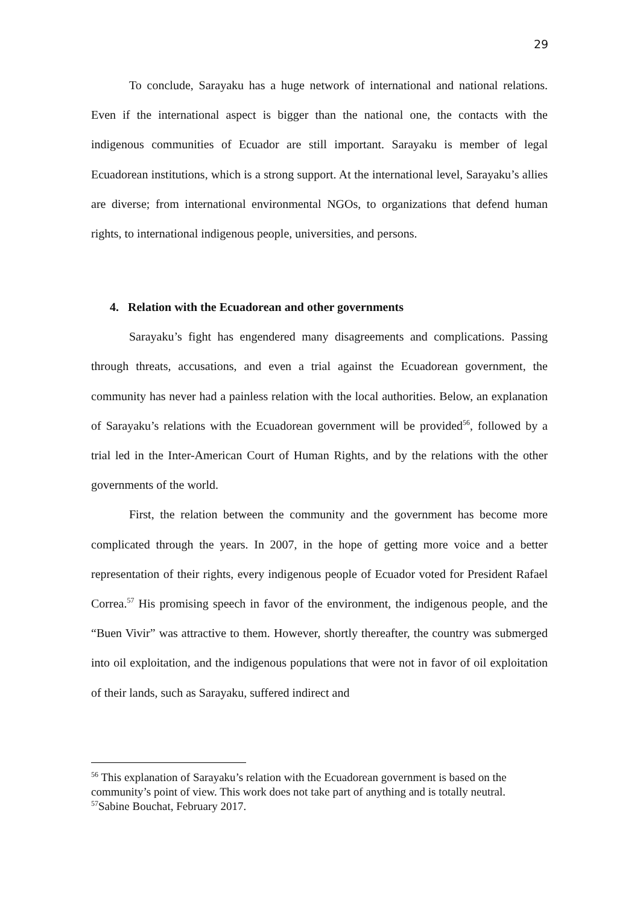29
To conclude, Sarayaku has a huge network of international and national relations. Even if the international aspect is bigger than the national one, the contacts with the indigenous communities of Ecuador are still important. Sarayaku is member of legal Ecuadorean institutions, which is a strong support. At the international level, Sarayaku’s allies are diverse; from international environmental NGOs, to organizations that defend human rights, to international indigenous people, universities, and persons.
4. Relation with the Ecuadorean and other governments
Sarayaku’s fight has engendered many disagreements and complications. Passing through threats, accusations, and even a trial against the Ecuadorean government, the community has never had a painless relation with the local authorities. Below, an explanation of Sarayaku’s relations with the Ecuadorean government will be provided<sup>56</sup>, followed by a trial led in the Inter-American Court of Human Rights, and by the relations with the other governments of the world.
First, the relation between the community and the government has become more complicated through the years. In 2007, in the hope of getting more voice and a better representation of their rights, every indigenous people of Ecuador voted for President Rafael Correa.<sup>57</sup> His promising speech in favor of the environment, the indigenous people, and the “Buen Vivir” was attractive to them. However, shortly thereafter, the country was submerged into oil exploitation, and the indigenous populations that were not in favor of oil exploitation of their lands, such as Sarayaku, suffered indirect and
<sup>56</sup> This explanation of Sarayaku’s relation with the Ecuadorean government is based on the community’s point of view. This work does not take part of anything and is totally neutral.
<sup>57</sup> Sabine Bouchat, February 2017.